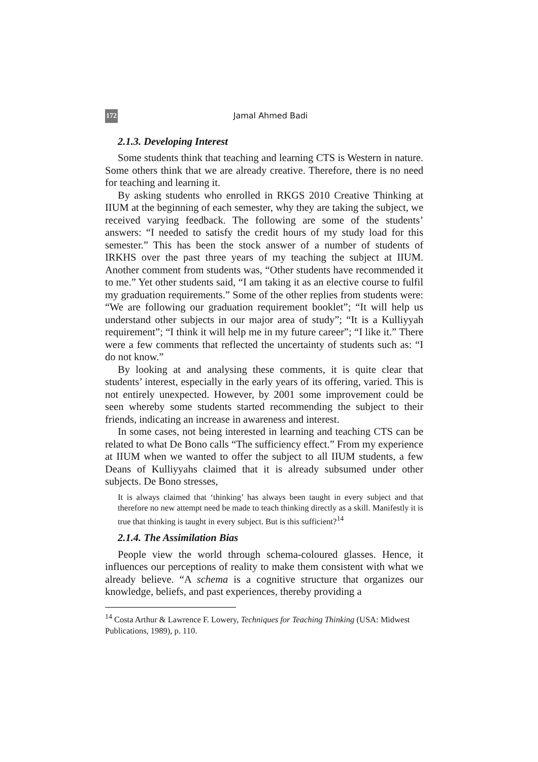172 Jamal Ahmed Badi
2.1.3. Developing Interest
Some students think that teaching and learning CTS is Western in nature. Some others think that we are already creative. Therefore, there is no need for teaching and learning it.
By asking students who enrolled in RKGS 2010 Creative Thinking at IIUM at the beginning of each semester, why they are taking the subject, we received varying feedback. The following are some of the students’ answers: “I needed to satisfy the credit hours of my study load for this semester.” This has been the stock answer of a number of students of IRKHS over the past three years of my teaching the subject at IIUM. Another comment from students was, “Other students have recommended it to me.” Yet other students said, “I am taking it as an elective course to fulfil my graduation requirements.” Some of the other replies from students were: “We are following our graduation requirement booklet”; “It will help us understand other subjects in our major area of study”; “It is a Kulliyyah requirement”; “I think it will help me in my future career”; “I like it.” There were a few comments that reflected the uncertainty of students such as: “I do not know.”
By looking at and analysing these comments, it is quite clear that students’ interest, especially in the early years of its offering, varied. This is not entirely unexpected. However, by 2001 some improvement could be seen whereby some students started recommending the subject to their friends, indicating an increase in awareness and interest.
In some cases, not being interested in learning and teaching CTS can be related to what De Bono calls “The sufficiency effect.” From my experience at IIUM when we wanted to offer the subject to all IIUM students, a few Deans of Kulliyyahs claimed that it is already subsumed under other subjects. De Bono stresses,
It is always claimed that ‘thinking’ has always been taught in every subject and that therefore no new attempt need be made to teach thinking directly as a skill. Manifestly it is true that thinking is taught in every subject. But is this sufficient?<sup>14</sup>
2.1.4. The Assimilation Bias
People view the world through schema-coloured glasses. Hence, it influences our perceptions of reality to make them consistent with what we already believe. “A schema is a cognitive structure that organizes our knowledge, beliefs, and past experiences, thereby providing a
<sup>14</sup> Costa Arthur & Lawrence F. Lowery, Techniques for Teaching Thinking (USA: Midwest Publications, 1989), p. 110.